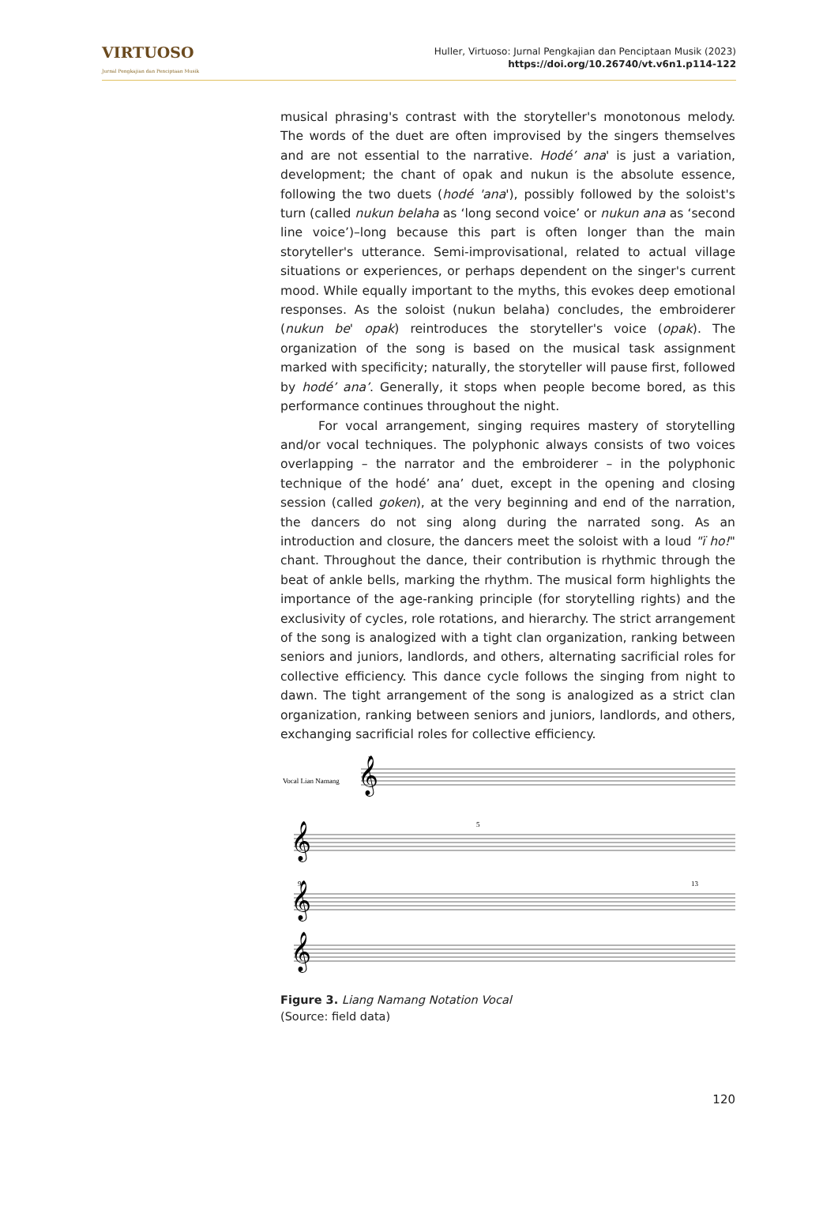VIRTUOSO
Jurnal Pengkajian dan Penciptaan Musik
Huller, Virtuoso: Jurnal Pengkajian dan Penciptaan Musik (2023)
https://doi.org/10.26740/vt.v6n1.p114-122
musical phrasing's contrast with the storyteller's monotonous melody. The words of the duet are often improvised by the singers themselves and are not essential to the narrative. Hodé’ ana' is just a variation, development; the chant of opak and nukun is the absolute essence, following the two duets (hodé 'ana'), possibly followed by the soloist's turn (called nukun belaha as ‘long second voice’ or nukun ana as ‘second line voice’)–long because this part is often longer than the main storyteller's utterance. Semi-improvisational, related to actual village situations or experiences, or perhaps dependent on the singer's current mood. While equally important to the myths, this evokes deep emotional responses. As the soloist (nukun belaha) concludes, the embroiderer (nukun be' opak) reintroduces the storyteller's voice (opak). The organization of the song is based on the musical task assignment marked with specificity; naturally, the storyteller will pause first, followed by hodé’ ana’. Generally, it stops when people become bored, as this performance continues throughout the night.
For vocal arrangement, singing requires mastery of storytelling and/or vocal techniques. The polyphonic always consists of two voices overlapping – the narrator and the embroiderer – in the polyphonic technique of the hodé’ ana’ duet, except in the opening and closing session (called goken), at the very beginning and end of the narration, the dancers do not sing along during the narrated song. As an introduction and closure, the dancers meet the soloist with a loud "ï ho!" chant. Throughout the dance, their contribution is rhythmic through the beat of ankle bells, marking the rhythm. The musical form highlights the importance of the age-ranking principle (for storytelling rights) and the exclusivity of cycles, role rotations, and hierarchy. The strict arrangement of the song is analogized with a tight clan organization, ranking between seniors and juniors, landlords, and others, alternating sacrificial roles for collective efficiency. This dance cycle follows the singing from night to dawn. The tight arrangement of the song is analogized as a strict clan organization, ranking between seniors and juniors, landlords, and others, exchanging sacrificial roles for collective efficiency.
1
Vocal Lian Namang
5
9
13
𝄞
𝄞
𝄞
𝄞
Figure 3. Liang Namang Notation Vocal
(Source: field data)
120